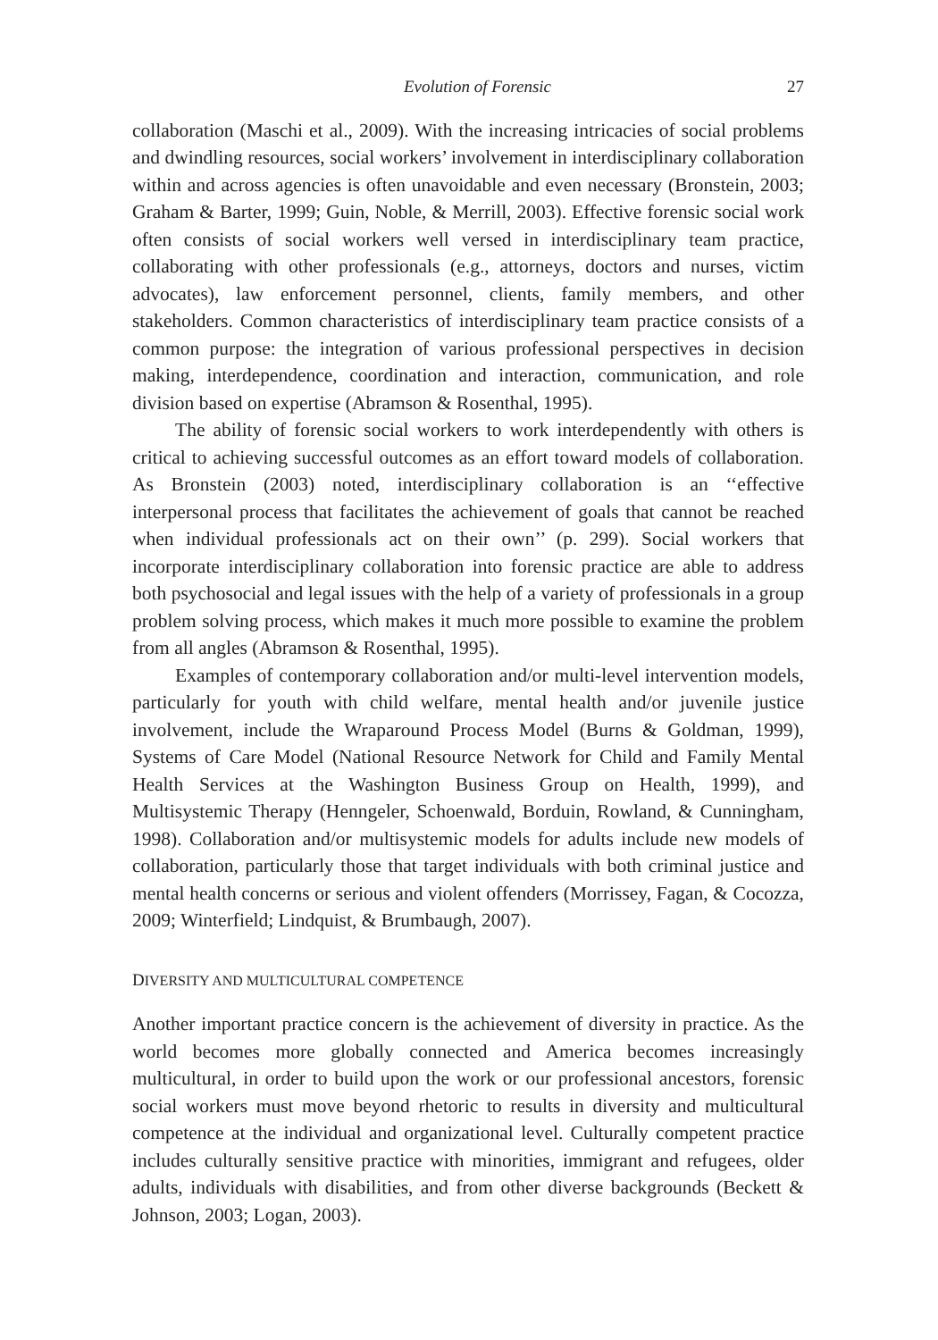Evolution of Forensic 27
collaboration (Maschi et al., 2009). With the increasing intricacies of social problems and dwindling resources, social workers’ involvement in interdisciplinary collaboration within and across agencies is often unavoidable and even necessary (Bronstein, 2003; Graham & Barter, 1999; Guin, Noble, & Merrill, 2003). Effective forensic social work often consists of social workers well versed in interdisciplinary team practice, collaborating with other professionals (e.g., attorneys, doctors and nurses, victim advocates), law enforcement personnel, clients, family members, and other stakeholders. Common characteristics of interdisciplinary team practice consists of a common purpose: the integration of various professional perspectives in decision making, interdependence, coordination and interaction, communication, and role division based on expertise (Abramson & Rosenthal, 1995).
The ability of forensic social workers to work interdependently with others is critical to achieving successful outcomes as an effort toward models of collaboration. As Bronstein (2003) noted, interdisciplinary collaboration is an ‘‘effective interpersonal process that facilitates the achievement of goals that cannot be reached when individual professionals act on their own’’ (p. 299). Social workers that incorporate interdisciplinary collaboration into forensic practice are able to address both psychosocial and legal issues with the help of a variety of professionals in a group problem solving process, which makes it much more possible to examine the problem from all angles (Abramson & Rosenthal, 1995).
Examples of contemporary collaboration and/or multi-level intervention models, particularly for youth with child welfare, mental health and/or juvenile justice involvement, include the Wraparound Process Model (Burns & Goldman, 1999), Systems of Care Model (National Resource Network for Child and Family Mental Health Services at the Washington Business Group on Health, 1999), and Multisystemic Therapy (Henngeler, Schoenwald, Borduin, Rowland, & Cunningham, 1998). Collaboration and/or multisystemic models for adults include new models of collaboration, particularly those that target individuals with both criminal justice and mental health concerns or serious and violent offenders (Morrissey, Fagan, & Cocozza, 2009; Winterfield; Lindquist, & Brumbaugh, 2007).
DIVERSITY AND MULTICULTURAL COMPETENCE
Another important practice concern is the achievement of diversity in practice. As the world becomes more globally connected and America becomes increasingly multicultural, in order to build upon the work or our professional ancestors, forensic social workers must move beyond rhetoric to results in diversity and multicultural competence at the individual and organizational level. Culturally competent practice includes culturally sensitive practice with minorities, immigrant and refugees, older adults, individuals with disabilities, and from other diverse backgrounds (Beckett & Johnson, 2003; Logan, 2003).